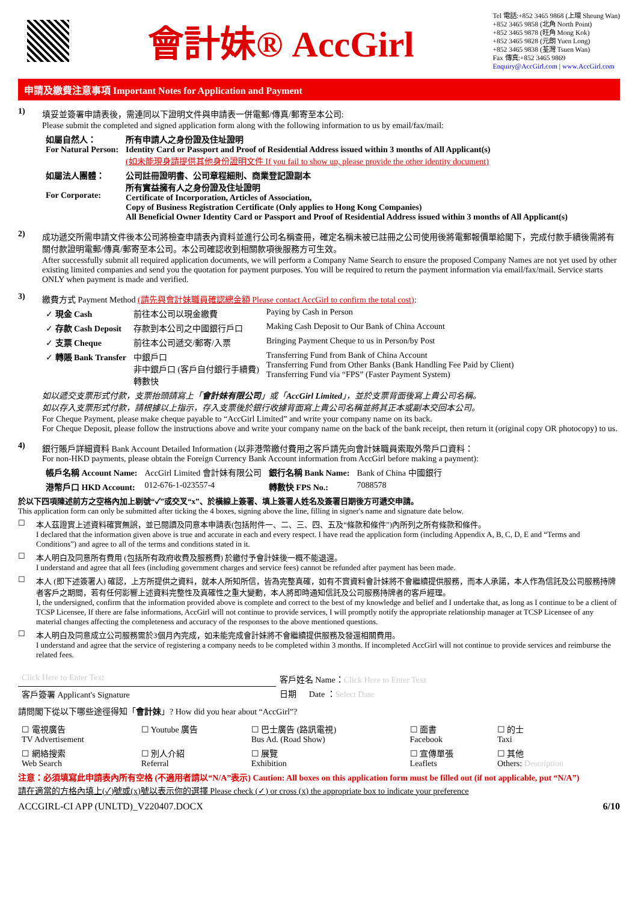會計妹® AccGirl
Tel 電話:+852 3465 9868 (上環 Sheung Wan)
+852 3465 9858 (北角 North Point)
+852 3465 9878 (旺角 Mong Kok)
+852 3465 9828 (元朗 Yuen Long)
+852 3465 9838 (荃灣 Tsuen Wan)
Fax 傳真:+852 3465 9869
Enquiry@AccGirl.com | www.AccGirl.com
申請及繳費注意事項 Important Notes for Application and Payment
1) 填妥並簽署申請表後，需連同以下證明文件與申請表一併電郵/傳真/郵寄至本公司:
Please submit the completed and signed application form along with the following information to us by email/fax/mail:
| 如屬自然人： For Natural Person: | 所有申請人之身份證及住址證明 Identity Card or Passport and Proof of Residential Address issued within 3 months of All Applicant(s) (如未能現身請提供其他身份證明文件 If you fail to show up, please provide the other identity document) |
| 如屬法人團體： For Corporate: | 公司註冊證明書、公司章程細則、商業登記證副本 所有實益擁有人之身份證及住址證明 Certificate of Incorporation, Articles of Association, Copy of Business Registration Certificate (Only applies to Hong Kong Companies) All Beneficial Owner Identity Card or Passport and Proof of Residential Address issued within 3 months of All Applicant(s) |
2) 成功遞交所需申請文件後本公司將檢查申請表內資料並進行公司名稱查冊，確定名稱未被已註冊之公司使用後將電郵報價單給閣下，完成付款手續後需將有關付款證明電郵/傳真/郵寄至本公司。本公司確認收到相關款項後服務方可生效。
After successfully submit all required application documents, we will perform a Company Name Search to ensure the proposed Company Names are not yet used by other existing limited companies and send you the quotation for payment purposes. You will be required to return the payment information via email/fax/mail. Service starts ONLY when payment is made and verified.
3) 繳費方式 Payment Method (請先與會計妹職員確認總金額 Please contact AccGirl to confirm the total cost):
| ✓ 現金 Cash | 前往本公司以現金繳費 | Paying by Cash in Person |
| ✓ 存款 Cash Deposit | 存款到本公司之中國銀行戶口 | Making Cash Deposit to Our Bank of China Account |
| ✓ 支票 Cheque | 前往本公司遞交/郵寄/入票 | Bringing Payment Cheque to us in Person/by Post |
| ✓ 轉賬 Bank Transfer | 中銀戶口 非中銀戶口 (客戶自付銀行手續費) 轉數快 | Transferring Fund from Bank of China Account Transferring Fund from Other Banks (Bank Handling Fee Paid by Client) Transferring Fund via “FPS” (Faster Payment System) |
如以遞交支票形式付款，支票抬頭請寫上「會計妹有限公司」或「AccGirl Limited」，並於支票背面後寫上貴公司名稱。
如以存入支票形式付款，請根據以上指示，存入支票後於銀行收據背面寫上貴公司名稱並將其正本或副本交回本公司。
For Cheque Payment, please make cheque payable to “AccGirl Limited” and write your company name on its back.
For Cheque Deposit, please follow the instructions above and write your company name on the back of the bank receipt, then return it (original copy OR photocopy) to us.
4) 銀行賬戶詳細資料 Bank Account Detailed Information (以非港幣繳付費用之客戶請先向會計妹職員索取外幣戶口資料：
For non-HKD payments, please obtain the Foreign Currency Bank Account information from AccGirl before making a payment):
| 帳戶名稱 Account Name: | AccGirl Limited 會計妹有限公司 | 銀行名稱 Bank Name: | Bank of China 中國銀行 |
| 港幣戶口 HKD Account: | 012-676-1-023557-4 | 轉數快 FPS No.: | 7088578 |
於以下四項陳述前方之空格內加上剔號“✓”或交叉“x”、於橫線上簽署、填上簽署人姓名及簽署日期後方可遞交申請。
This application form can only be submitted after ticking the 4 boxes, signing above the line, filling in signer's name and signature date below.
☐ 本人茲證實上述資料確實無誤，並已閱讀及同意本申請表(包括附件一、二、三、四、五及“條款和條件”)內所列之所有條款和條件。
I declared that the information given above is true and accurate in each and every respect. I have read the application form (including Appendix A, B, C, D, E and “Terms and Conditions”) and agree to all of the terms and conditions stated in it.
☐ 本人明白及同意所有費用 (包括所有政府收費及服務費) 於繳付予會計妹後一概不能退還。
I understand and agree that all fees (including government charges and service fees) cannot be refunded after payment has been made.
☐ 本人 (即下述簽署人) 確認，上方所提供之資料，就本人所知所信，皆為完整真確，如有不實資料會計妹將不會繼續提供服務，而本人承諾，本人作為信託及公司服務持牌者客戶之期間，若有任何影響上述資料完整性及真確性之重大變動，本人將即時通知信託及公司服務持牌者的客戶經理。
I, the undersigned, confirm that the information provided above is complete and correct to the best of my knowledge and belief and I undertake that, as long as I continue to be a client of TCSP Licensee, If there are false informations, AccGirl will not continue to provide services, I will promptly notify the appropriate relationship manager at TCSP Licensee of any material changes affecting the completeness and accuracy of the responses to the above mentioned questions.
☐ 本人明白及同意成立公司服務需於3個月內完成，如未能完成會計妹將不會繼續提供服務及發還相關費用。
I understand and agree that the service of registering a company needs to be completed within 3 months. If incompleted AccGirl will not continue to provide services and reimburse the related fees.
| Click Here to Enter Text | 客戶姓名 Name： Click Here to Enter Text |
| 客戶簽署 Applicant's Signature | 日期 Date ： Select Date |
請問閣下從以下哪些途徑得知「會計妹」? How did you hear about “AccGirl”?
| ☐ 電視廣告 TV Advertisement | ☐ Youtube 廣告 | ☐ 巴士廣告 (路訊電視) Bus Ad. (Road Show) | ☐ 面書 Facebook | ☐ 的士 Taxi |
| ☐ 網絡搜索 Web Search | ☐ 別人介紹 Referral | ☐ 展覽 Exhibition | ☐ 宣傳單張 Leaflets | ☐ 其他 Others: Description |
注意：必須填寫此申請表內所有空格 (不適用者請以“N/A”表示) Caution: All boxes on this application form must be filled out (if not applicable, put “N/A”)
請在適當的方格內填上(✓)號或(x)號以表示你的選擇 Please check (✓) or cross (x) the appropriate box to indicate your preference
ACCGIRL-CI APP (UNLTD)_V220407.DOCX 6/10